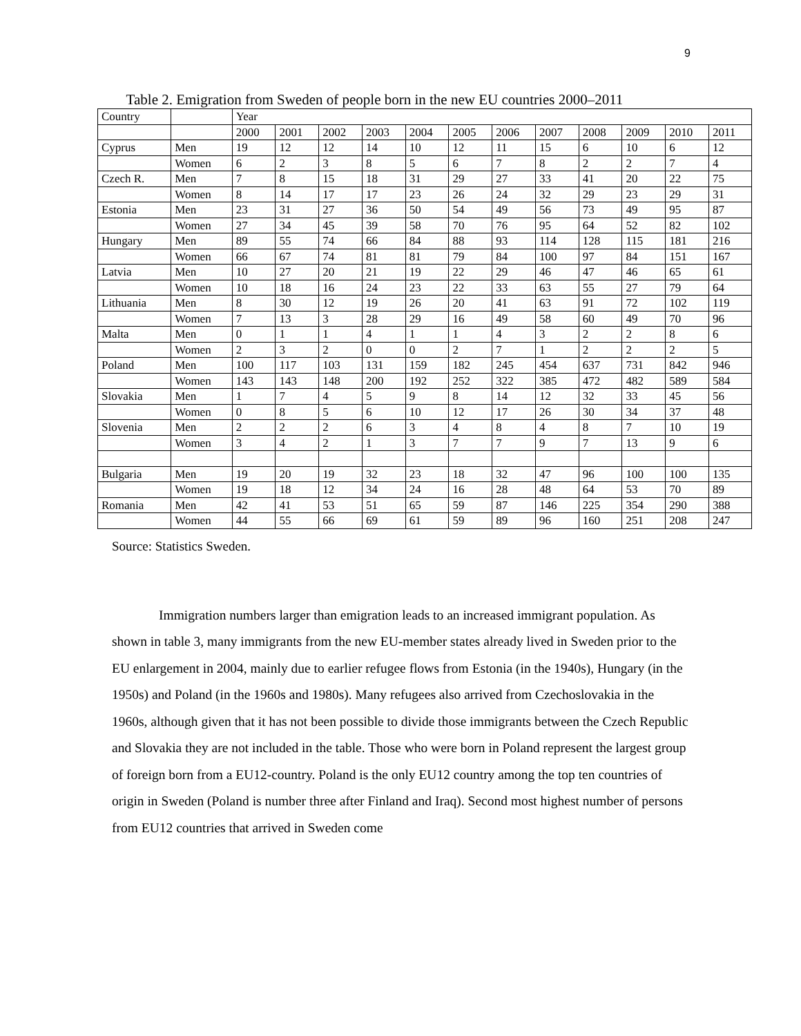9
Table 2. Emigration from Sweden of people born in the new EU countries 2000–2011
| Country | | Year | | | | | | | | | | | |
| | | 2000 | 2001 | 2002 | 2003 | 2004 | 2005 | 2006 | 2007 | 2008 | 2009 | 2010 | 2011 |
| Cyprus | Men | 19 | 12 | 12 | 14 | 10 | 12 | 11 | 15 | 6 | 10 | 6 | 12 |
| | Women | 6 | 2 | 3 | 8 | 5 | 6 | 7 | 8 | 2 | 2 | 7 | 4 |
| Czech R. | Men | 7 | 8 | 15 | 18 | 31 | 29 | 27 | 33 | 41 | 20 | 22 | 75 |
| | Women | 8 | 14 | 17 | 17 | 23 | 26 | 24 | 32 | 29 | 23 | 29 | 31 |
| Estonia | Men | 23 | 31 | 27 | 36 | 50 | 54 | 49 | 56 | 73 | 49 | 95 | 87 |
| | Women | 27 | 34 | 45 | 39 | 58 | 70 | 76 | 95 | 64 | 52 | 82 | 102 |
| Hungary | Men | 89 | 55 | 74 | 66 | 84 | 88 | 93 | 114 | 128 | 115 | 181 | 216 |
| | Women | 66 | 67 | 74 | 81 | 81 | 79 | 84 | 100 | 97 | 84 | 151 | 167 |
| Latvia | Men | 10 | 27 | 20 | 21 | 19 | 22 | 29 | 46 | 47 | 46 | 65 | 61 |
| | Women | 10 | 18 | 16 | 24 | 23 | 22 | 33 | 63 | 55 | 27 | 79 | 64 |
| Lithuania | Men | 8 | 30 | 12 | 19 | 26 | 20 | 41 | 63 | 91 | 72 | 102 | 119 |
| | Women | 7 | 13 | 3 | 28 | 29 | 16 | 49 | 58 | 60 | 49 | 70 | 96 |
| Malta | Men | 0 | 1 | 1 | 4 | 1 | 1 | 4 | 3 | 2 | 2 | 8 | 6 |
| | Women | 2 | 3 | 2 | 0 | 0 | 2 | 7 | 1 | 2 | 2 | 2 | 5 |
| Poland | Men | 100 | 117 | 103 | 131 | 159 | 182 | 245 | 454 | 637 | 731 | 842 | 946 |
| | Women | 143 | 143 | 148 | 200 | 192 | 252 | 322 | 385 | 472 | 482 | 589 | 584 |
| Slovakia | Men | 1 | 7 | 4 | 5 | 9 | 8 | 14 | 12 | 32 | 33 | 45 | 56 |
| | Women | 0 | 8 | 5 | 6 | 10 | 12 | 17 | 26 | 30 | 34 | 37 | 48 |
| Slovenia | Men | 2 | 2 | 2 | 6 | 3 | 4 | 8 | 4 | 8 | 7 | 10 | 19 |
| | Women | 3 | 4 | 2 | 1 | 3 | 7 | 7 | 9 | 7 | 13 | 9 | 6 |
| Bulgaria | Men | 19 | 20 | 19 | 32 | 23 | 18 | 32 | 47 | 96 | 100 | 100 | 135 |
| | Women | 19 | 18 | 12 | 34 | 24 | 16 | 28 | 48 | 64 | 53 | 70 | 89 |
| Romania | Men | 42 | 41 | 53 | 51 | 65 | 59 | 87 | 146 | 225 | 354 | 290 | 388 |
| | Women | 44 | 55 | 66 | 69 | 61 | 59 | 89 | 96 | 160 | 251 | 208 | 247 |
Source: Statistics Sweden.
Immigration numbers larger than emigration leads to an increased immigrant population. As shown in table 3, many immigrants from the new EU-member states already lived in Sweden prior to the EU enlargement in 2004, mainly due to earlier refugee flows from Estonia (in the 1940s), Hungary (in the 1950s) and Poland (in the 1960s and 1980s). Many refugees also arrived from Czechoslovakia in the 1960s, although given that it has not been possible to divide those immigrants between the Czech Republic and Slovakia they are not included in the table. Those who were born in Poland represent the largest group of foreign born from a EU12-country. Poland is the only EU12 country among the top ten countries of origin in Sweden (Poland is number three after Finland and Iraq). Second most highest number of persons from EU12 countries that arrived in Sweden come